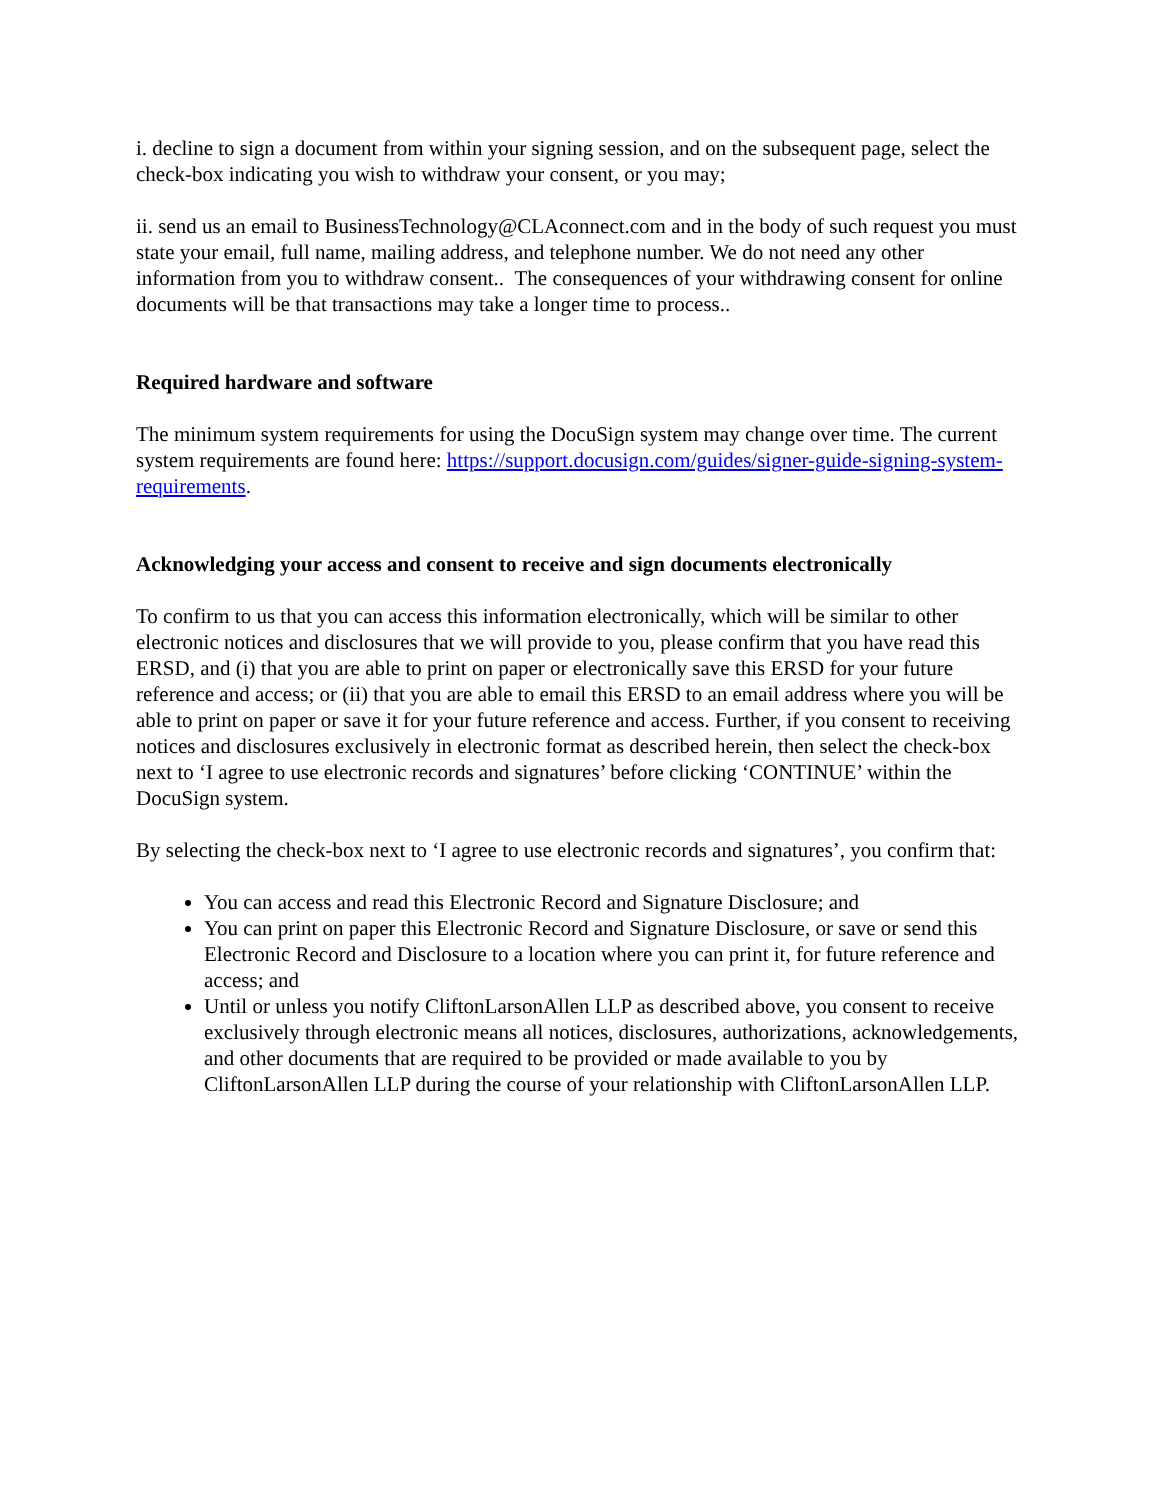i. decline to sign a document from within your signing session, and on the subsequent page, select the check-box indicating you wish to withdraw your consent, or you may;
ii. send us an email to BusinessTechnology@CLAconnect.com and in the body of such request you must state your email, full name, mailing address, and telephone number. We do not need any other information from you to withdraw consent.. The consequences of your withdrawing consent for online documents will be that transactions may take a longer time to process..
Required hardware and software
The minimum system requirements for using the DocuSign system may change over time. The current system requirements are found here: https://support.docusign.com/guides/signer-guide-signing-system-requirements.
Acknowledging your access and consent to receive and sign documents electronically
To confirm to us that you can access this information electronically, which will be similar to other electronic notices and disclosures that we will provide to you, please confirm that you have read this ERSD, and (i) that you are able to print on paper or electronically save this ERSD for your future reference and access; or (ii) that you are able to email this ERSD to an email address where you will be able to print on paper or save it for your future reference and access. Further, if you consent to receiving notices and disclosures exclusively in electronic format as described herein, then select the check-box next to ‘I agree to use electronic records and signatures’ before clicking ‘CONTINUE’ within the DocuSign system.
By selecting the check-box next to ‘I agree to use electronic records and signatures’, you confirm that:
You can access and read this Electronic Record and Signature Disclosure; and
You can print on paper this Electronic Record and Signature Disclosure, or save or send this Electronic Record and Disclosure to a location where you can print it, for future reference and access; and
Until or unless you notify CliftonLarsonAllen LLP as described above, you consent to receive exclusively through electronic means all notices, disclosures, authorizations, acknowledgements, and other documents that are required to be provided or made available to you by CliftonLarsonAllen LLP during the course of your relationship with CliftonLarsonAllen LLP.